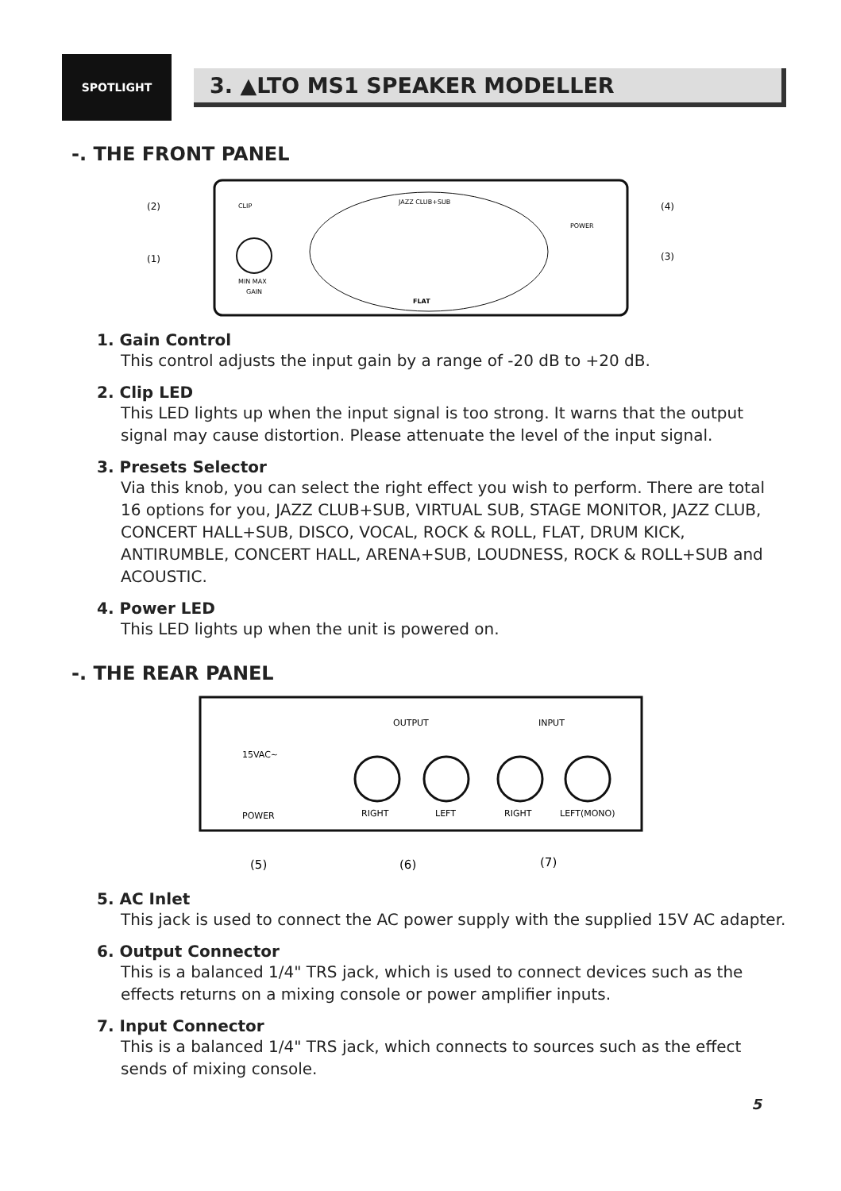SPOTLIGHT
3. ▲LTO MS1 SPEAKER MODELLER
-. THE FRONT PANEL
MIN MAX
GAIN
CLIP
(2)
(1)
(4)
(3)
POWER
FLAT
JAZZ CLUB+SUB
1. Gain Control
This control adjusts the input gain by a range of -20 dB to +20 dB.
2. Clip LED
This LED lights up when the input signal is too strong. It warns that the output signal may cause distortion. Please attenuate the level of the input signal.
3. Presets Selector
Via this knob, you can select the right effect you wish to perform. There are total 16 options for you, JAZZ CLUB+SUB, VIRTUAL SUB, STAGE MONITOR, JAZZ CLUB, CONCERT HALL+SUB, DISCO, VOCAL, ROCK & ROLL, FLAT, DRUM KICK, ANTIRUMBLE, CONCERT HALL, ARENA+SUB, LOUDNESS, ROCK & ROLL+SUB and ACOUSTIC.
4. Power LED
This LED lights up when the unit is powered on.
-. THE REAR PANEL
15VAC~
POWER
OUTPUT
INPUT
RIGHT
LEFT
RIGHT
LEFT(MONO)
(5)
(6)
(7)
5. AC Inlet
This jack is used to connect the AC power supply with the supplied 15V AC adapter.
6. Output Connector
This is a balanced 1/4" TRS jack, which is used to connect devices such as the effects returns on a mixing console or power amplifier inputs.
7. Input Connector
This is a balanced 1/4" TRS jack, which connects to sources such as the effect sends of mixing console.
5